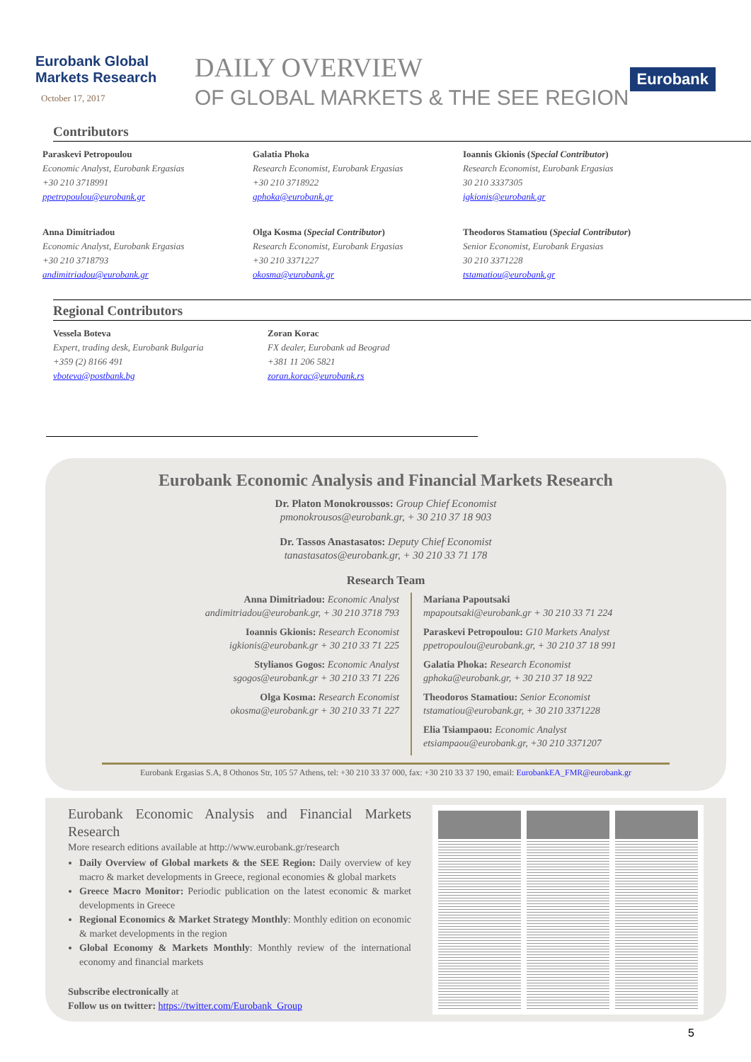Eurobank Global Markets Research
October 17, 2017
DAILY OVERVIEW
OF GLOBAL MARKETS & THE SEE REGION
Eurobank
Contributors
Paraskevi Petropoulou
Economic Analyst, Eurobank Ergasias
+30 210 3718991
ppetropoulou@eurobank.gr
Galatia Phoka
Research Economist, Eurobank Ergasias
+30 210 3718922
gphoka@eurobank.gr
Ioannis Gkionis (Special Contributor)
Research Economist, Eurobank Ergasias
30 210 3337305
igkionis@eurobank.gr
Anna Dimitriadou
Economic Analyst, Eurobank Ergasias
+30 210 3718793
andimitriadou@eurobank.gr
Olga Kosma (Special Contributor)
Research Economist, Eurobank Ergasias
+30 210 3371227
okosma@eurobank.gr
Theodoros Stamatiou (Special Contributor)
Senior Economist, Eurobank Ergasias
30 210 3371228
tstamatiou@eurobank.gr
Regional Contributors
Vessela Boteva
Expert, trading desk, Eurobank Bulgaria
+359 (2) 8166 491
vboteva@postbank.bg
Zoran Korac
FX dealer, Eurobank ad Beograd
+381 11 206 5821
zoran.korac@eurobank.rs
Eurobank Economic Analysis and Financial Markets Research
Dr. Platon Monokroussos: Group Chief Economist
pmonokrousos@eurobank.gr, + 30 210 37 18 903
Dr. Tassos Anastasatos: Deputy Chief Economist
tanastasatos@eurobank.gr, + 30 210 33 71 178
Research Team
Anna Dimitriadou: Economic Analyst
andimitriadou@eurobank.gr, + 30 210 3718 793
Ioannis Gkionis: Research Economist
igkionis@eurobank.gr + 30 210 33 71 225
Stylianos Gogos: Economic Analyst
sgogos@eurobank.gr + 30 210 33 71 226
Olga Kosma: Research Economist
okosma@eurobank.gr + 30 210 33 71 227
Mariana Papoutsaki
mpapoutsaki@eurobank.gr + 30 210 33 71 224
Paraskevi Petropoulou: G10 Markets Analyst
ppetropoulou@eurobank.gr, + 30 210 37 18 991
Galatia Phoka: Research Economist
gphoka@eurobank.gr, + 30 210 37 18 922
Theodoros Stamatiou: Senior Economist
tstamatiou@eurobank.gr, + 30 210 3371228
Elia Tsiampaou: Economic Analyst
etsiampaou@eurobank.gr, +30 210 3371207
Eurobank Ergasias S.A, 8 Othonos Str, 105 57 Athens, tel: +30 210 33 37 000, fax: +30 210 33 37 190, email: EurobankEA_FMR@eurobank.gr
Eurobank Economic Analysis and Financial Markets Research
More research editions available at http://www.eurobank.gr/research
Daily Overview of Global markets & the SEE Region: Daily overview of key macro & market developments in Greece, regional economies & global markets
Greece Macro Monitor: Periodic publication on the latest economic & market developments in Greece
Regional Economics & Market Strategy Monthly: Monthly edition on economic & market developments in the region
Global Economy & Markets Monthly: Monthly review of the international economy and financial markets
Subscribe electronically at
Follow us on twitter: https://twitter.com/Eurobank_Group
5